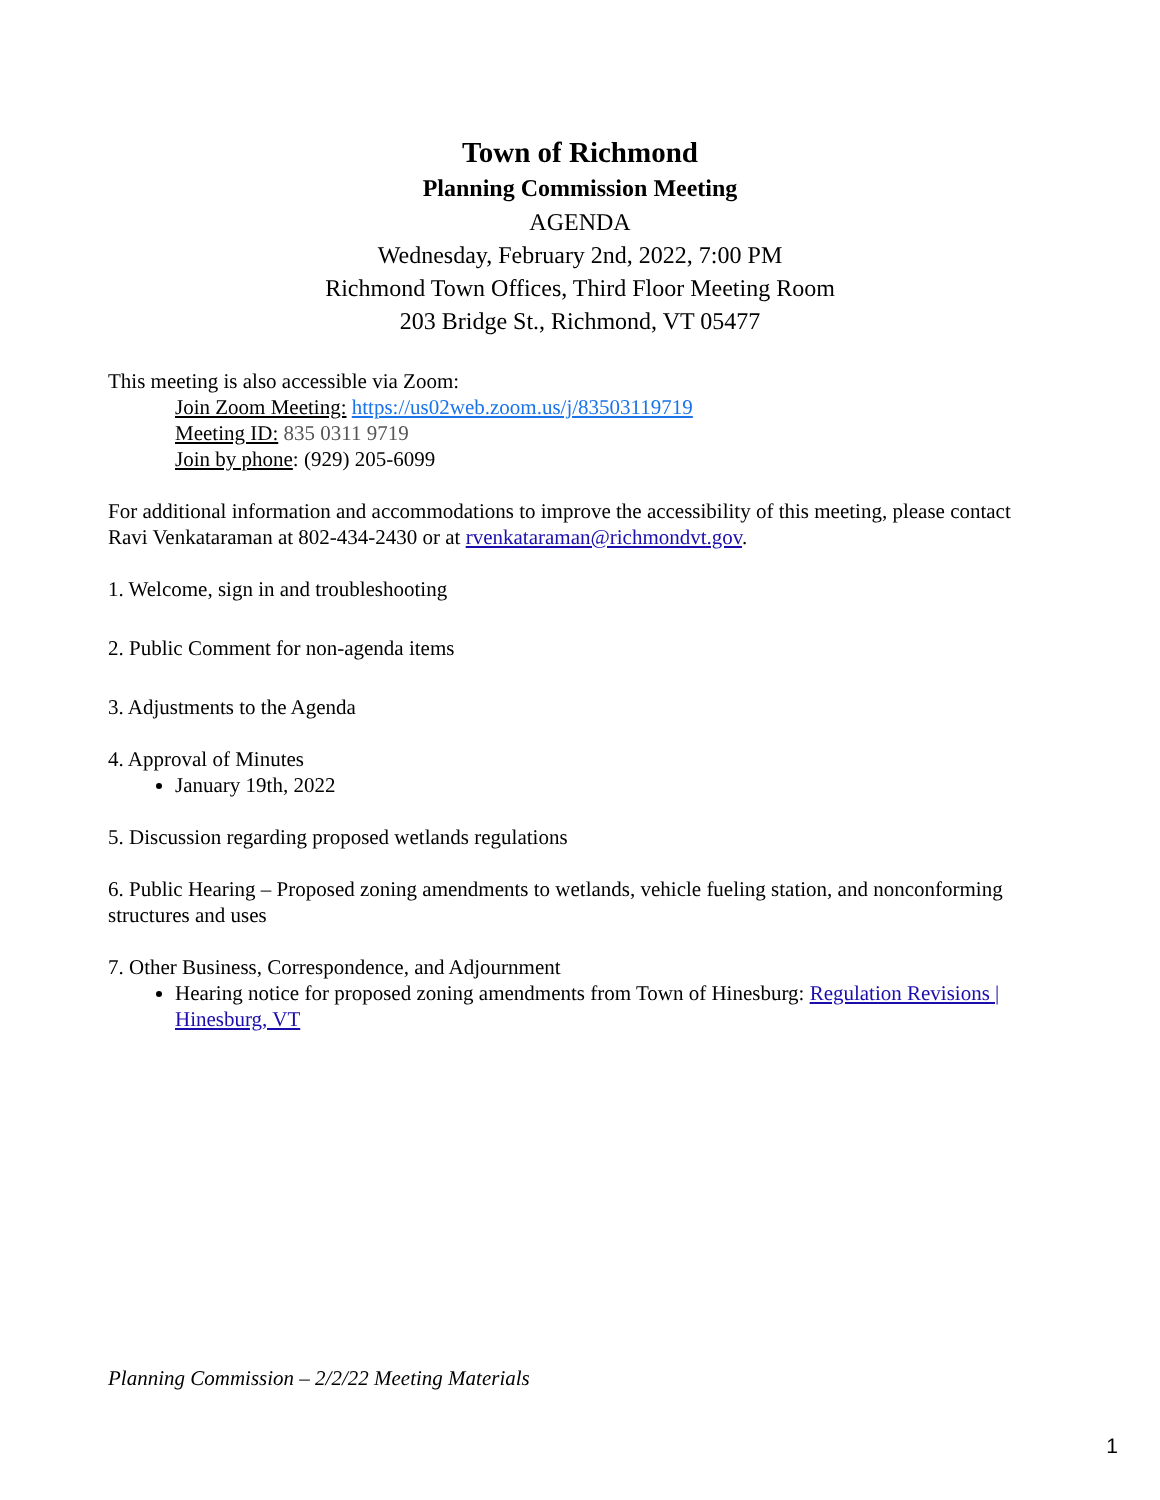Town of Richmond
Planning Commission Meeting
AGENDA
Wednesday, February 2nd, 2022, 7:00 PM
Richmond Town Offices, Third Floor Meeting Room
203 Bridge St., Richmond, VT 05477
This meeting is also accessible via Zoom:
Join Zoom Meeting: https://us02web.zoom.us/j/83503119719
Meeting ID: 835 0311 9719
Join by phone: (929) 205-6099
For additional information and accommodations to improve the accessibility of this meeting, please contact Ravi Venkataraman at 802-434-2430 or at rvenkataraman@richmondvt.gov.
1. Welcome, sign in and troubleshooting
2. Public Comment for non-agenda items
3. Adjustments to the Agenda
4. Approval of Minutes
January 19th, 2022
5. Discussion regarding proposed wetlands regulations
6. Public Hearing – Proposed zoning amendments to wetlands, vehicle fueling station, and nonconforming structures and uses
7. Other Business, Correspondence, and Adjournment
Hearing notice for proposed zoning amendments from Town of Hinesburg: Regulation Revisions | Hinesburg, VT
Planning Commission – 2/2/22 Meeting Materials
1